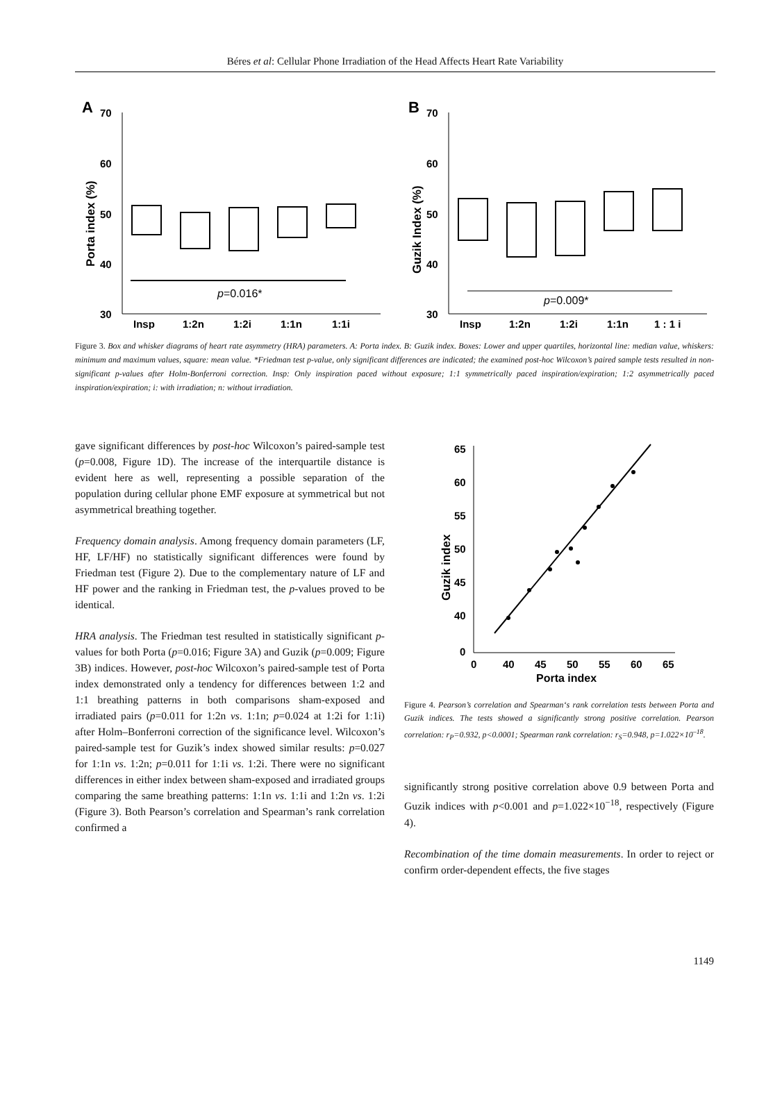Béres et al: Cellular Phone Irradiation of the Head Affects Heart Rate Variability
A
70
60
50
40
30
Porta index (%)
p=0.016*
Insp
1:2n
1:2i
1:1n
1:1i
B
70
60
50
40
30
Guzik Index (%)
p=0.009*
Insp
1:2n
1:2i
1:1n
1 : 1 i
Figure 3. Box and whisker diagrams of heart rate asymmetry (HRA) parameters. A: Porta index. B: Guzik index. Boxes: Lower and upper quartiles, horizontal line: median value, whiskers: minimum and maximum values, square: mean value. *Friedman test p-value, only significant differences are indicated; the examined post-hoc Wilcoxon’s paired sample tests resulted in non-significant p-values after Holm-Bonferroni correction. Insp: Only inspiration paced without exposure; 1:1 symmetrically paced inspiration/expiration; 1:2 asymmetrically paced inspiration/expiration; i: with irradiation; n: without irradiation.
gave significant differences by post-hoc Wilcoxon’s paired-sample test (p=0.008, Figure 1D). The increase of the interquartile distance is evident here as well, representing a possible separation of the population during cellular phone EMF exposure at symmetrical but not asymmetrical breathing together.
Frequency domain analysis. Among frequency domain parameters (LF, HF, LF/HF) no statistically significant differences were found by Friedman test (Figure 2). Due to the complementary nature of LF and HF power and the ranking in Friedman test, the p-values proved to be identical.
HRA analysis. The Friedman test resulted in statistically significant p-values for both Porta (p=0.016; Figure 3A) and Guzik (p=0.009; Figure 3B) indices. However, post-hoc Wilcoxon’s paired-sample test of Porta index demonstrated only a tendency for differences between 1:2 and 1:1 breathing patterns in both comparisons sham-exposed and irradiated pairs (p=0.011 for 1:2n vs. 1:1n; p=0.024 at 1:2i for 1:1i) after Holm–Bonferroni correction of the significance level. Wilcoxon’s paired-sample test for Guzik’s index showed similar results: p=0.027 for 1:1n vs. 1:2n; p=0.011 for 1:1i vs. 1:2i. There were no significant differences in either index between sham-exposed and irradiated groups comparing the same breathing patterns: 1:1n vs. 1:1i and 1:2n vs. 1:2i (Figure 3). Both Pearson’s correlation and Spearman’s rank correlation confirmed a
65
60
55
50
45
40
0
Guzik index
0
40
45
50
55
60
65
Porta index
Figure 4. Pearson’s correlation and Spearman‘s rank correlation tests between Porta and Guzik indices. The tests showed a significantly strong positive correlation. Pearson correlation: r<sub>P</sub>=0.932, p<0.0001; Spearman rank correlation: r<sub>S</sub>=0.948, p=1.022×10<sup>–18</sup>.
significantly strong positive correlation above 0.9 between Porta and Guzik indices with p<0.001 and p=1.022×10<sup>−18</sup>, respectively (Figure 4).
Recombination of the time domain measurements. In order to reject or confirm order-dependent effects, the five stages
1149